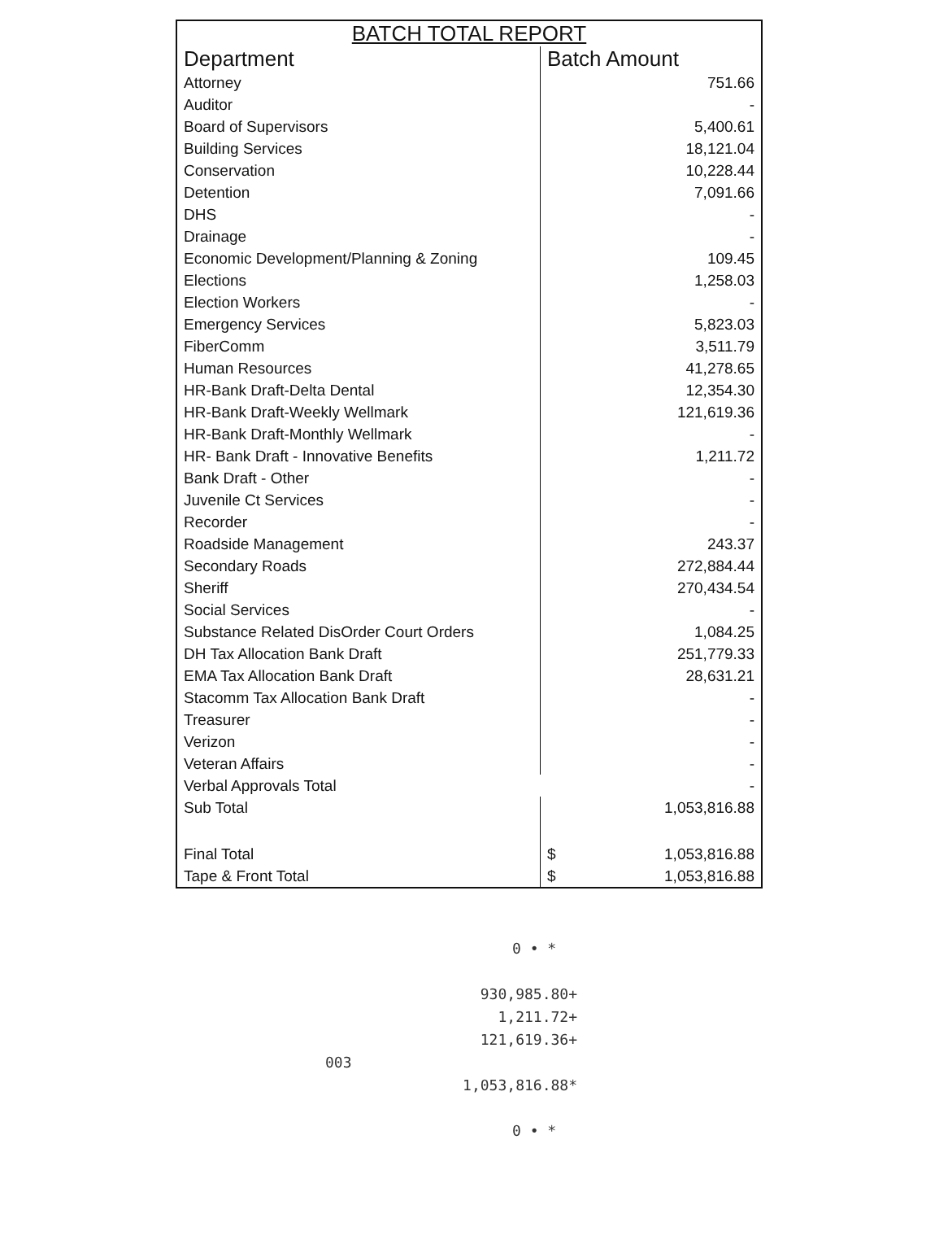BATCH TOTAL REPORT
| Department | Batch Amount |
| --- | --- |
| Attorney | 751.66 |
| Auditor | - |
| Board of Supervisors | 5,400.61 |
| Building Services | 18,121.04 |
| Conservation | 10,228.44 |
| Detention | 7,091.66 |
| DHS | - |
| Drainage | - |
| Economic Development/Planning & Zoning | 109.45 |
| Elections | 1,258.03 |
| Election Workers | - |
| Emergency Services | 5,823.03 |
| FiberComm | 3,511.79 |
| Human Resources | 41,278.65 |
| HR-Bank Draft-Delta Dental | 12,354.30 |
| HR-Bank Draft-Weekly Wellmark | 121,619.36 |
| HR-Bank Draft-Monthly Wellmark | - |
| HR- Bank Draft - Innovative Benefits | 1,211.72 |
| Bank Draft - Other | - |
| Juvenile Ct Services | - |
| Recorder | - |
| Roadside Management | 243.37 |
| Secondary Roads | 272,884.44 |
| Sheriff | 270,434.54 |
| Social Services | - |
| Substance Related DisOrder Court Orders | 1,084.25 |
| DH Tax Allocation Bank Draft | 251,779.33 |
| EMA Tax Allocation Bank Draft | 28,631.21 |
| Stacomm Tax Allocation Bank Draft | - |
| Treasurer | - |
| Verizon | - |
| Veteran Affairs | - |
| Verbal Approvals Total | - |
| Sub Total | 1,053,816.88 |
| Final Total | $ 1,053,816.88 |
| Tape & Front Total | $ 1,053,816.88 |
0 • *
930,985.80+
1,211.72+
121,619.36+
003
1,053,816.88*
0 • *